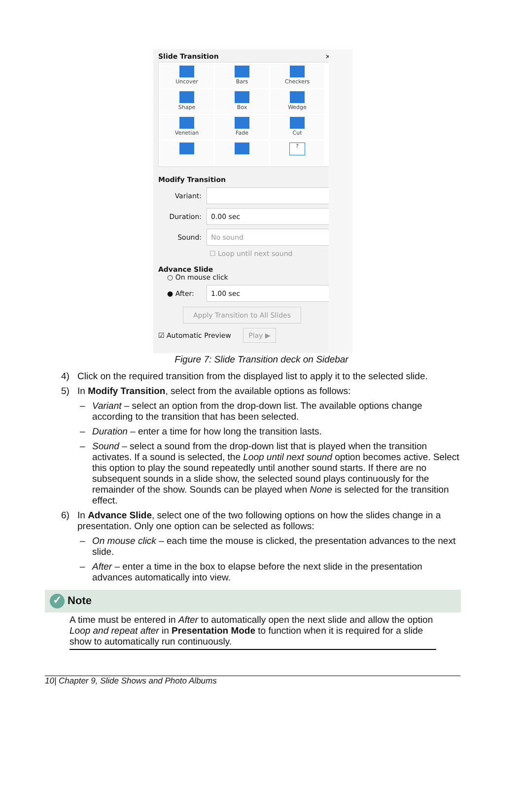Slide Transition ×
Uncover
Bars
Checkers
Shape
Box
Wedge
Venetian
Fade
Cut
?
Modify Transition
Variant:
Duration: 0.00 sec
Sound: No sound
☐ Loop until next sound
Advance Slide
○ On mouse click
● After: 1.00 sec
Apply Transition to All Slides
☑ Automatic Preview Play ▶
Figure 7: Slide Transition deck on Sidebar
4) Click on the required transition from the displayed list to apply it to the selected slide.
5) In Modify Transition, select from the available options as follows:
– Variant – select an option from the drop-down list. The available options change according to the transition that has been selected.
– Duration – enter a time for how long the transition lasts.
– Sound – select a sound from the drop-down list that is played when the transition activates. If a sound is selected, the Loop until next sound option becomes active. Select this option to play the sound repeatedly until another sound starts. If there are no subsequent sounds in a slide show, the selected sound plays continuously for the remainder of the show. Sounds can be played when None is selected for the transition effect.
6) In Advance Slide, select one of the two following options on how the slides change in a presentation. Only one option can be selected as follows:
– On mouse click – each time the mouse is clicked, the presentation advances to the next slide.
– After – enter a time in the box to elapse before the next slide in the presentation advances automatically into view.
✓ Note
A time must be entered in After to automatically open the next slide and allow the option Loop and repeat after in Presentation Mode to function when it is required for a slide show to automatically run continuously.
10| Chapter 9, Slide Shows and Photo Albums